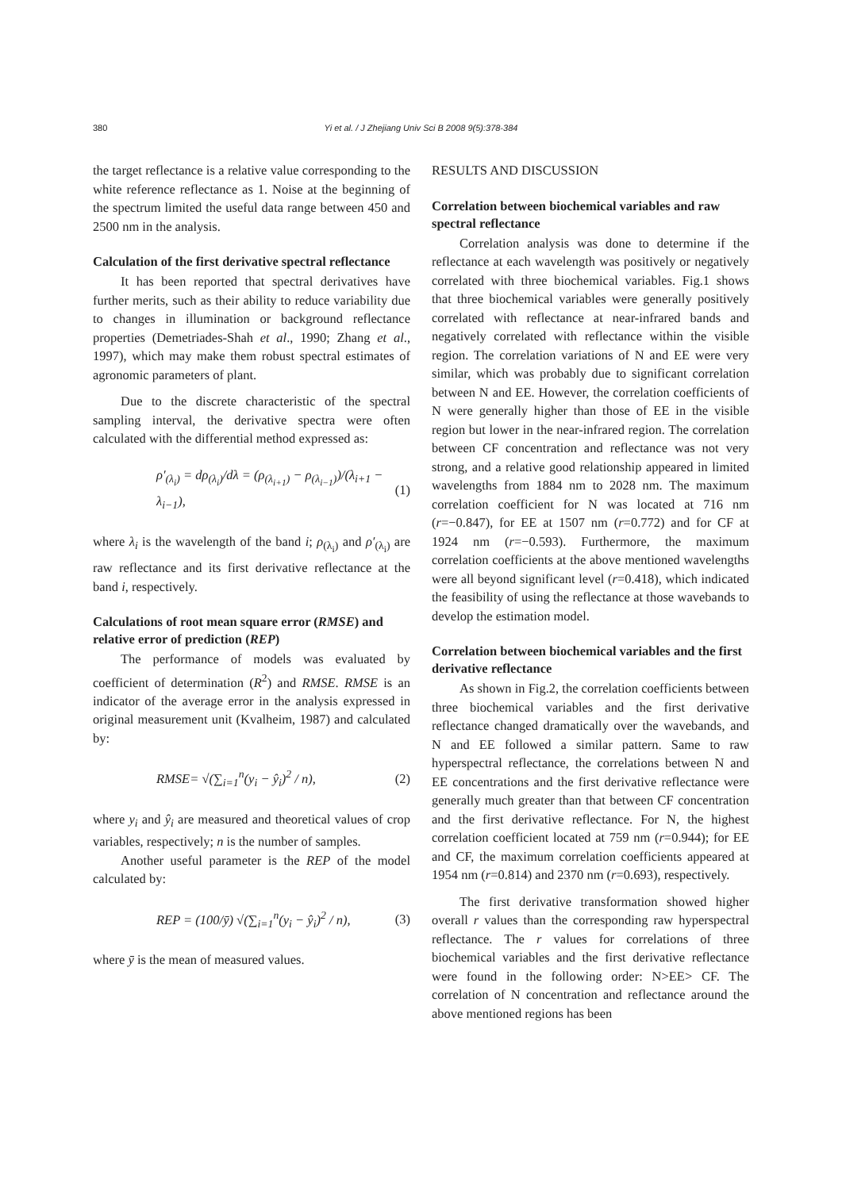380
Yi et al. / J Zhejiang Univ Sci B 2008 9(5):378-384
the target reflectance is a relative value corresponding to the white reference reflectance as 1. Noise at the beginning of the spectrum limited the useful data range between 450 and 2500 nm in the analysis.
Calculation of the first derivative spectral reflectance
It has been reported that spectral derivatives have further merits, such as their ability to reduce variability due to changes in illumination or background reflectance properties (Demetriades-Shah et al., 1990; Zhang et al., 1997), which may make them robust spectral estimates of agronomic parameters of plant.
Due to the discrete characteristic of the spectral sampling interval, the derivative spectra were often calculated with the differential method expressed as:
ρ′<sub>(λ<sub>i</sub>)</sub> = dρ<sub>(λ<sub>i</sub>)</sub>/dλ = (ρ<sub>(λ<sub>i+1</sub>)</sub> − ρ<sub>(λ<sub>i−1</sub>)</sub>)/(λ<sub>i+1</sub> − λ<sub>i−1</sub>), (1)
where λ<sub>i</sub> is the wavelength of the band i; ρ<sub>(λ<sub>i</sub>)</sub> and ρ′<sub>(λ<sub>i</sub>)</sub> are raw reflectance and its first derivative reflectance at the band i, respectively.
Calculations of root mean square error (RMSE) and relative error of prediction (REP)
The performance of models was evaluated by coefficient of determination (R<sup>2</sup>) and RMSE. RMSE is an indicator of the average error in the analysis expressed in original measurement unit (Kvalheim, 1987) and calculated by:
RMSE= √(∑<sub>i=1</sub><sup>n</sup>(y<sub>i</sub> − ŷ<sub>i</sub>)<sup>2</sup> / n), (2)
where y<sub>i</sub> and ŷ<sub>i</sub> are measured and theoretical values of crop variables, respectively; n is the number of samples.
Another useful parameter is the REP of the model calculated by:
REP = (100/ȳ) √(∑<sub>i=1</sub><sup>n</sup>(y<sub>i</sub> − ŷ<sub>i</sub>)<sup>2</sup> / n), (3)
where ȳ is the mean of measured values.
RESULTS AND DISCUSSION
Correlation between biochemical variables and raw spectral reflectance
Correlation analysis was done to determine if the reflectance at each wavelength was positively or negatively correlated with three biochemical variables. Fig.1 shows that three biochemical variables were generally positively correlated with reflectance at near-infrared bands and negatively correlated with reflectance within the visible region. The correlation variations of N and EE were very similar, which was probably due to significant correlation between N and EE. However, the correlation coefficients of N were generally higher than those of EE in the visible region but lower in the near-infrared region. The correlation between CF concentration and reflectance was not very strong, and a relative good relationship appeared in limited wavelengths from 1884 nm to 2028 nm. The maximum correlation coefficient for N was located at 716 nm (r=−0.847), for EE at 1507 nm (r=0.772) and for CF at 1924 nm (r=−0.593). Furthermore, the maximum correlation coefficients at the above mentioned wavelengths were all beyond significant level (r=0.418), which indicated the feasibility of using the reflectance at those wavebands to develop the estimation model.
Correlation between biochemical variables and the first derivative reflectance
As shown in Fig.2, the correlation coefficients between three biochemical variables and the first derivative reflectance changed dramatically over the wavebands, and N and EE followed a similar pattern. Same to raw hyperspectral reflectance, the correlations between N and EE concentrations and the first derivative reflectance were generally much greater than that between CF concentration and the first derivative reflectance. For N, the highest correlation coefficient located at 759 nm (r=0.944); for EE and CF, the maximum correlation coefficients appeared at 1954 nm (r=0.814) and 2370 nm (r=0.693), respectively.
The first derivative transformation showed higher overall r values than the corresponding raw hyperspectral reflectance. The r values for correlations of three biochemical variables and the first derivative reflectance were found in the following order: N>EE> CF. The correlation of N concentration and reflectance around the above mentioned regions has been